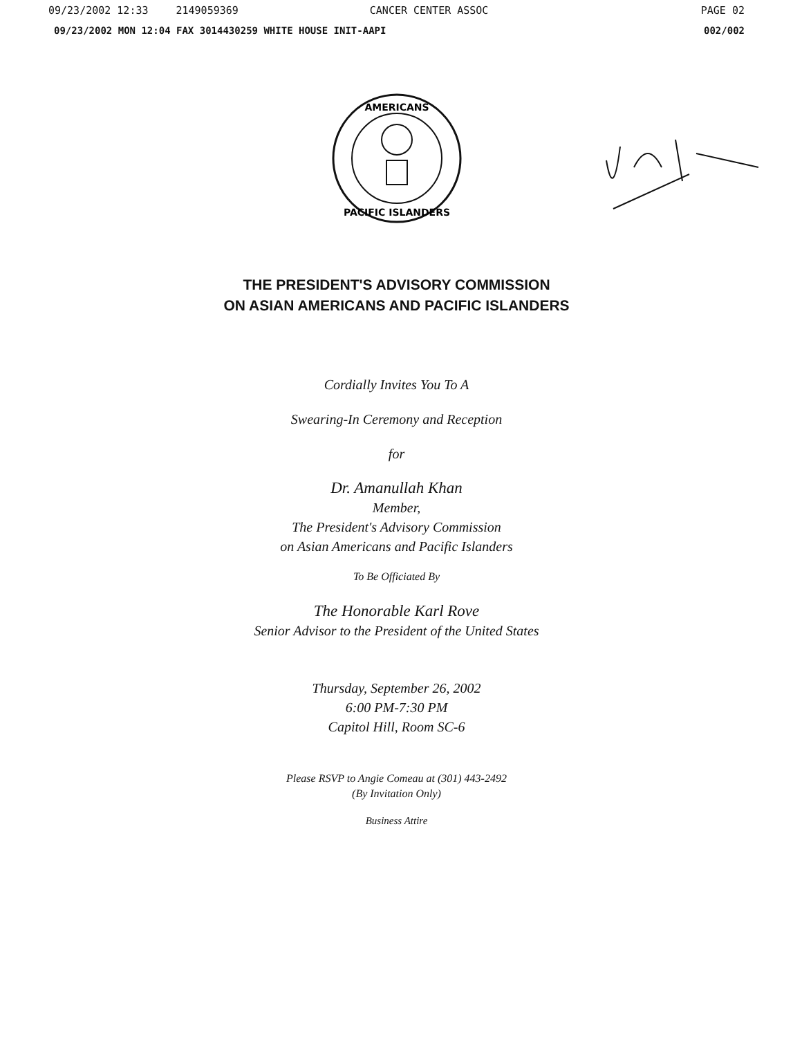09/23/2002 12:33 2149059369 CANCER CENTER ASSOC PAGE 02
09/23/2002 MON 12:04 FAX 3014430259 WHITE HOUSE INIT-AAPI 002/002
AMERICANS
PACIFIC ISLANDERS
THE PRESIDENT'S ADVISORY COMMISSION
ON ASIAN AMERICANS AND PACIFIC ISLANDERS
Cordially Invites You To A
Swearing-In Ceremony and Reception
for
Dr. Amanullah Khan
Member,
The President's Advisory Commission
on Asian Americans and Pacific Islanders
To Be Officiated By
The Honorable Karl Rove
Senior Advisor to the President of the United States
Thursday, September 26, 2002
6:00 PM-7:30 PM
Capitol Hill, Room SC-6
Please RSVP to Angie Comeau at (301) 443-2492
(By Invitation Only)
Business Attire